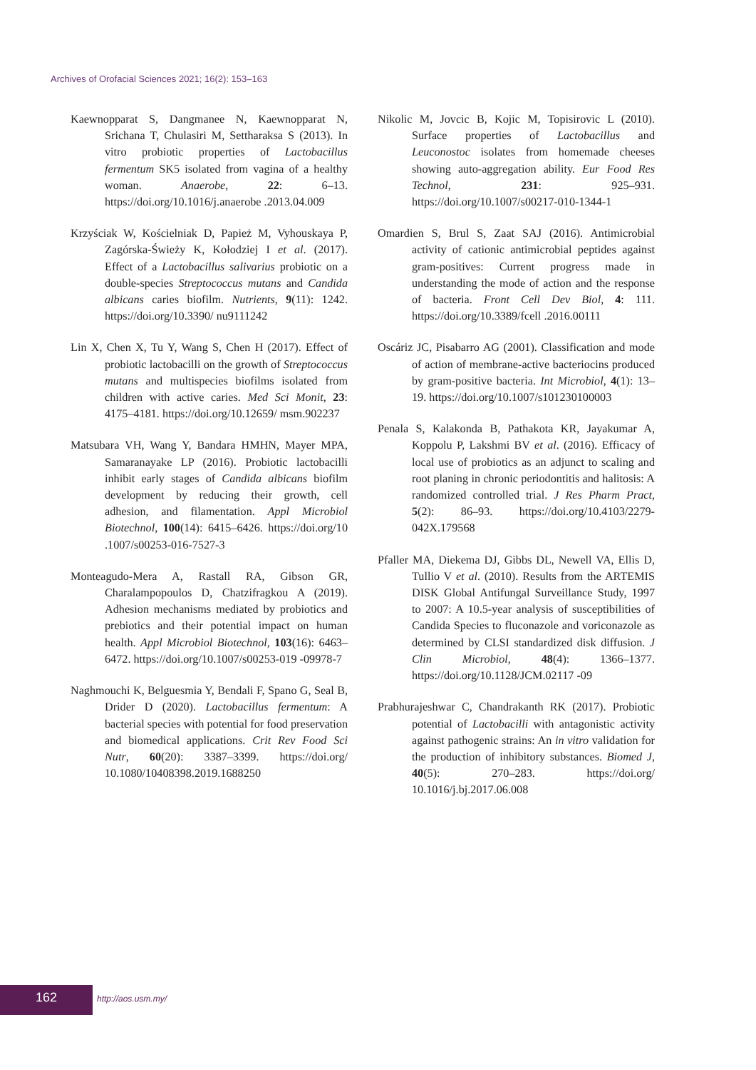Archives of Orofacial Sciences 2021; 16(2): 153–163
Kaewnopparat S, Dangmanee N, Kaewnopparat N, Srichana T, Chulasiri M, Settharaksa S (2013). In vitro probiotic properties of Lactobacillus fermentum SK5 isolated from vagina of a healthy woman. Anaerobe, 22: 6–13. https://doi.org/10.1016/j.anaerobe .2013.04.009
Krzyściak W, Kościelniak D, Papież M, Vyhouskaya P, Zagórska-Świeży K, Kołodziej I et al. (2017). Effect of a Lactobacillus salivarius probiotic on a double-species Streptococcus mutans and Candida albicans caries biofilm. Nutrients, 9(11): 1242. https://doi.org/10.3390/ nu9111242
Lin X, Chen X, Tu Y, Wang S, Chen H (2017). Effect of probiotic lactobacilli on the growth of Streptococcus mutans and multispecies biofilms isolated from children with active caries. Med Sci Monit, 23: 4175–4181. https://doi.org/10.12659/ msm.902237
Matsubara VH, Wang Y, Bandara HMHN, Mayer MPA, Samaranayake LP (2016). Probiotic lactobacilli inhibit early stages of Candida albicans biofilm development by reducing their growth, cell adhesion, and filamentation. Appl Microbiol Biotechnol, 100(14): 6415–6426. https://doi.org/10 .1007/s00253-016-7527-3
Monteagudo-Mera A, Rastall RA, Gibson GR, Charalampopoulos D, Chatzifragkou A (2019). Adhesion mechanisms mediated by probiotics and prebiotics and their potential impact on human health. Appl Microbiol Biotechnol, 103(16): 6463–6472. https://doi.org/10.1007/s00253-019 -09978-7
Naghmouchi K, Belguesmia Y, Bendali F, Spano G, Seal B, Drider D (2020). Lactobacillus fermentum: A bacterial species with potential for food preservation and biomedical applications. Crit Rev Food Sci Nutr, 60(20): 3387–3399. https://doi.org/ 10.1080/10408398.2019.1688250
Nikolic M, Jovcic B, Kojic M, Topisirovic L (2010). Surface properties of Lactobacillus and Leuconostoc isolates from homemade cheeses showing auto-aggregation ability. Eur Food Res Technol, 231: 925–931. https://doi.org/10.1007/s00217-010-1344-1
Omardien S, Brul S, Zaat SAJ (2016). Antimicrobial activity of cationic antimicrobial peptides against gram-positives: Current progress made in understanding the mode of action and the response of bacteria. Front Cell Dev Biol, 4: 111. https://doi.org/10.3389/fcell .2016.00111
Oscáriz JC, Pisabarro AG (2001). Classification and mode of action of membrane-active bacteriocins produced by gram-positive bacteria. Int Microbiol, 4(1): 13–19. https://doi.org/10.1007/s101230100003
Penala S, Kalakonda B, Pathakota KR, Jayakumar A, Koppolu P, Lakshmi BV et al. (2016). Efficacy of local use of probiotics as an adjunct to scaling and root planing in chronic periodontitis and halitosis: A randomized controlled trial. J Res Pharm Pract, 5(2): 86–93. https://doi.org/10.4103/2279-042X.179568
Pfaller MA, Diekema DJ, Gibbs DL, Newell VA, Ellis D, Tullio V et al. (2010). Results from the ARTEMIS DISK Global Antifungal Surveillance Study, 1997 to 2007: A 10.5-year analysis of susceptibilities of Candida Species to fluconazole and voriconazole as determined by CLSI standardized disk diffusion. J Clin Microbiol, 48(4): 1366–1377. https://doi.org/10.1128/JCM.02117 -09
Prabhurajeshwar C, Chandrakanth RK (2017). Probiotic potential of Lactobacilli with antagonistic activity against pathogenic strains: An in vitro validation for the production of inhibitory substances. Biomed J, 40(5): 270–283. https://doi.org/ 10.1016/j.bj.2017.06.008
162 http://aos.usm.my/